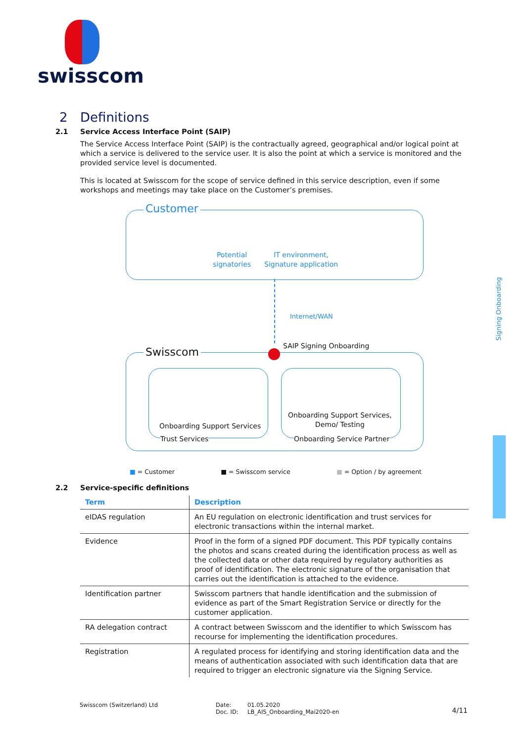swisscom
Signing Onboarding
2 Definitions
2.1 Service Access Interface Point (SAIP)
The Service Access Interface Point (SAIP) is the contractually agreed, geographical and/or logical point at which a service is delivered to the service user. It is also the point at which a service is monitored and the provided service level is documented.
This is located at Swisscom for the scope of service defined in this service description, even if some workshops and meetings may take place on the Customer’s premises.
Customer
Potential
signatories
IT environment,
Signature application
Internet/WAN
Swisscom
SAIP Signing Onboarding
Onboarding Support Services
Trust Services
Onboarding Support Services,
Demo/ Testing
Onboarding Service Partner
■ = Customer ■ = Swisscom service ■ = Option / by agreement
2.2 Service-specific definitions
| Term | Description |
| --- | --- |
| eIDAS regulation | An EU regulation on electronic identification and trust services for electronic transactions within the internal market. |
| Evidence | Proof in the form of a signed PDF document. This PDF typically contains the photos and scans created during the identification process as well as the collected data or other data required by regulatory authorities as proof of identification. The electronic signature of the organisation that carries out the identification is attached to the evidence. |
| Identification partner | Swisscom partners that handle identification and the submission of evidence as part of the Smart Registration Service or directly for the customer application. |
| RA delegation contract | A contract between Swisscom and the identifier to which Swisscom has recourse for implementing the identification procedures. |
| Registration | A regulated process for identifying and storing identification data and the means of authentication associated with such identification data that are required to trigger an electronic signature via the Signing Service. |
Swisscom (Switzerland) Ltd Date:
Doc. ID:
01.05.2020
LB_AIS_Onboarding_Mai2020-en
4/11